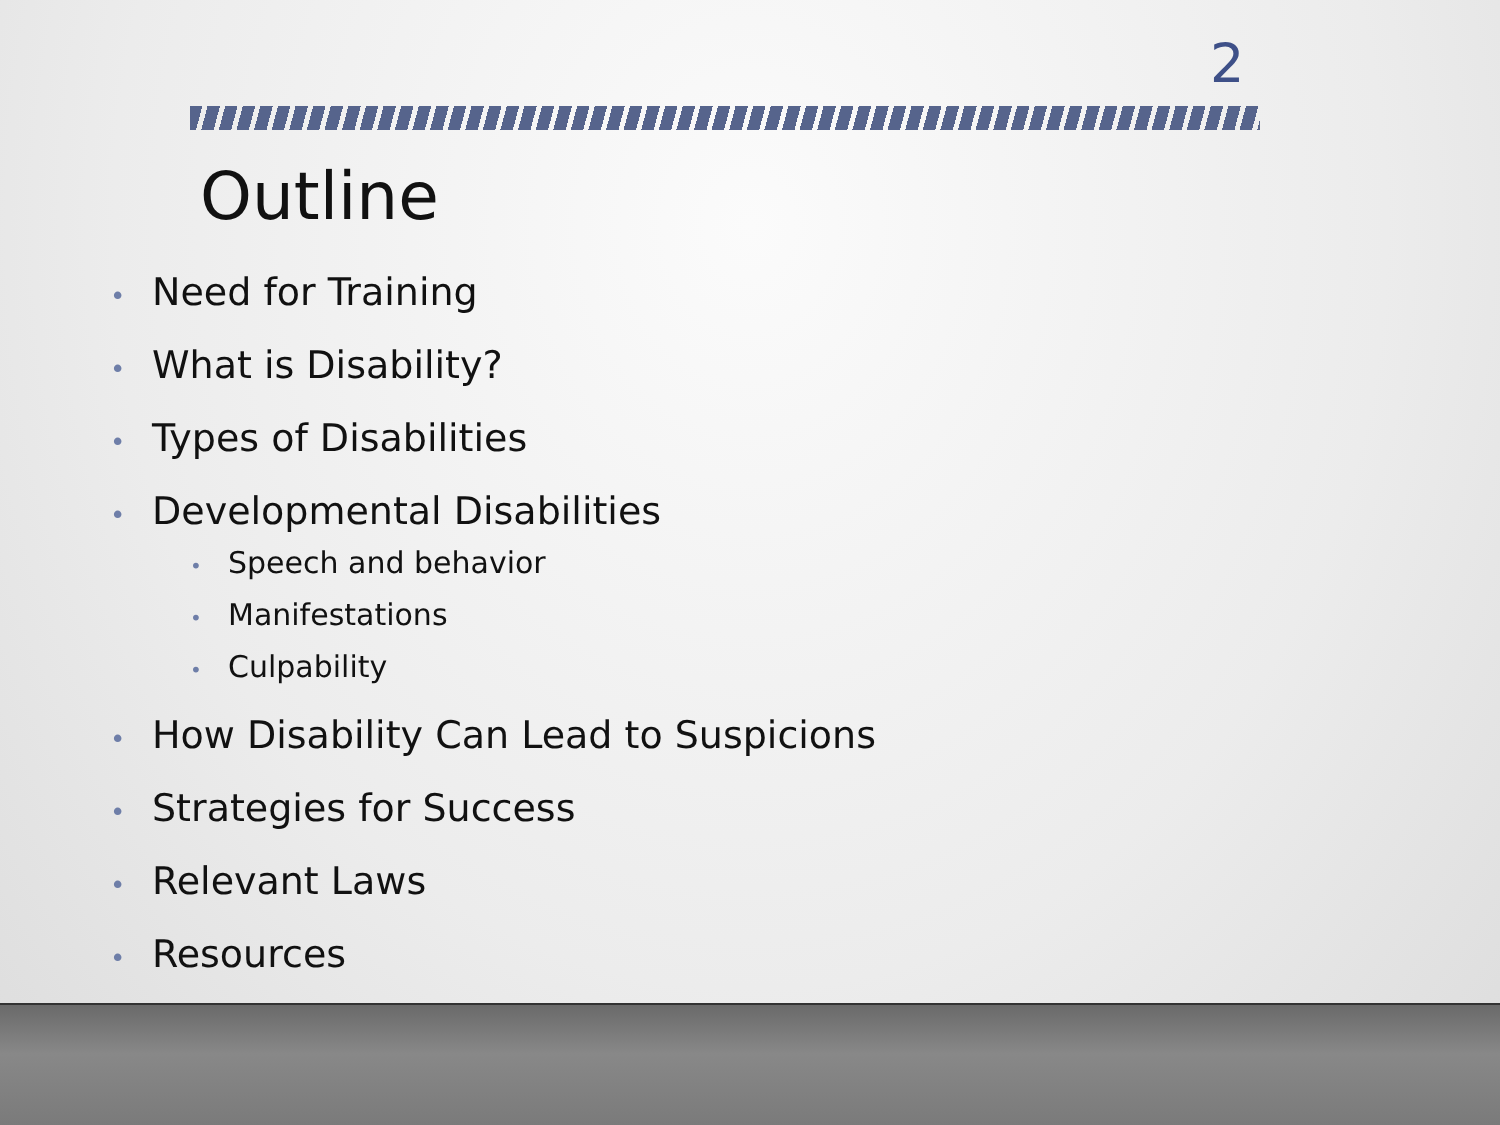2
Outline
• Need for Training
• What is Disability?
• Types of Disabilities
• Developmental Disabilities
• Speech and behavior
• Manifestations
• Culpability
• How Disability Can Lead to Suspicions
• Strategies for Success
• Relevant Laws
• Resources